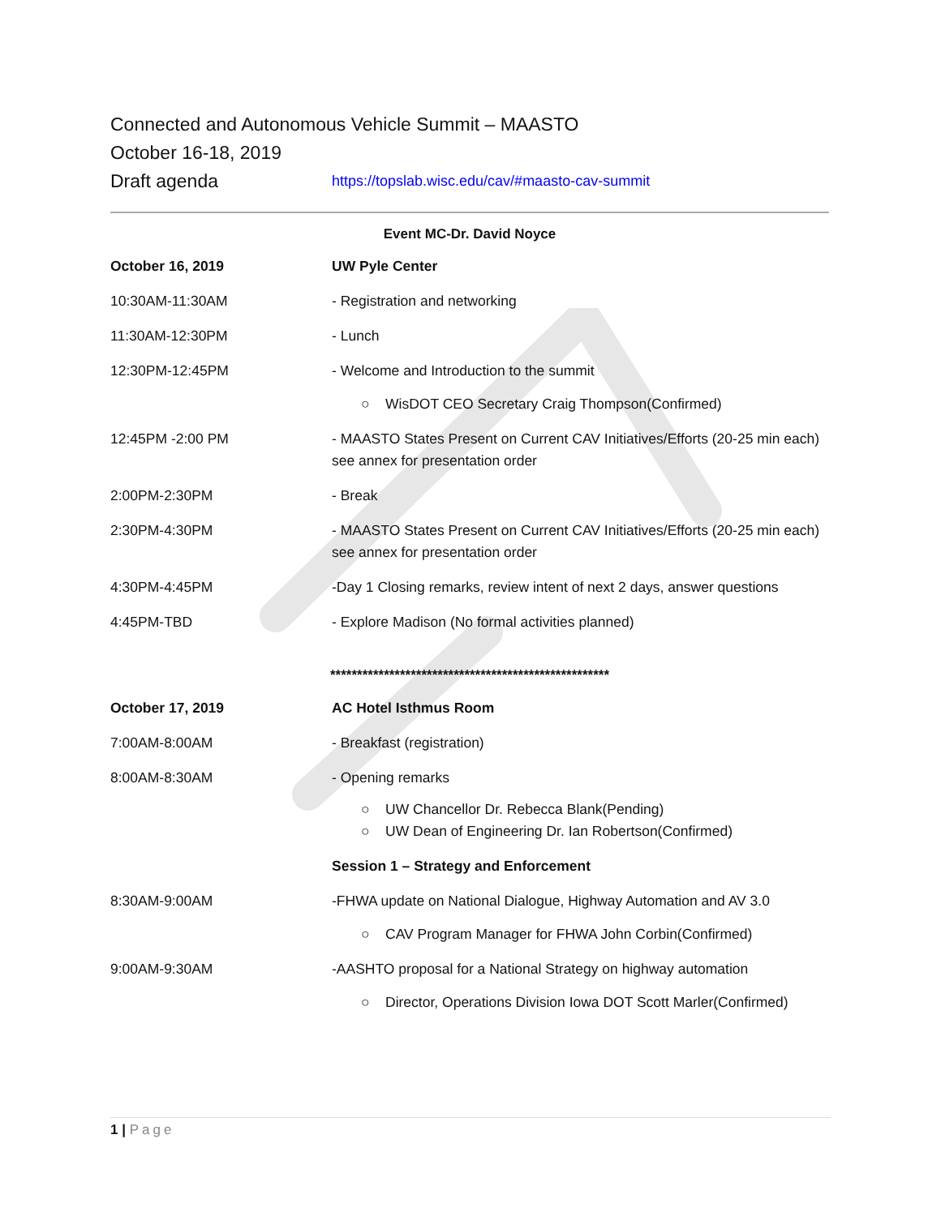Connected and Autonomous Vehicle Summit – MAASTO
October 16-18, 2019
Draft agenda https://topslab.wisc.edu/cav/#maasto-cav-summit
Event MC-Dr. David Noyce
| October 16, 2019 | UW Pyle Center |
| 10:30AM-11:30AM | - Registration and networking |
| 11:30AM-12:30PM | - Lunch |
| 12:30PM-12:45PM | - Welcome and Introduction to the summit ○ WisDOT CEO Secretary Craig Thompson(Confirmed) |
| 12:45PM -2:00 PM | - MAASTO States Present on Current CAV Initiatives/Efforts (20-25 min each) see annex for presentation order |
| 2:00PM-2:30PM | - Break |
| 2:30PM-4:30PM | - MAASTO States Present on Current CAV Initiatives/Efforts (20-25 min each) see annex for presentation order |
| 4:30PM-4:45PM | -Day 1 Closing remarks, review intent of next 2 days, answer questions |
| 4:45PM-TBD | - Explore Madison (No formal activities planned) |
| **************************************************** | |
| October 17, 2019 | AC Hotel Isthmus Room |
| 7:00AM-8:00AM | - Breakfast (registration) |
| 8:00AM-8:30AM | - Opening remarks ○ UW Chancellor Dr. Rebecca Blank(Pending) ○ UW Dean of Engineering Dr. Ian Robertson(Confirmed) |
| | Session 1 – Strategy and Enforcement |
| 8:30AM-9:00AM | -FHWA update on National Dialogue, Highway Automation and AV 3.0 ○ CAV Program Manager for FHWA John Corbin(Confirmed) |
| 9:00AM-9:30AM | -AASHTO proposal for a National Strategy on highway automation ○ Director, Operations Division Iowa DOT Scott Marler(Confirmed) |
1 | Page